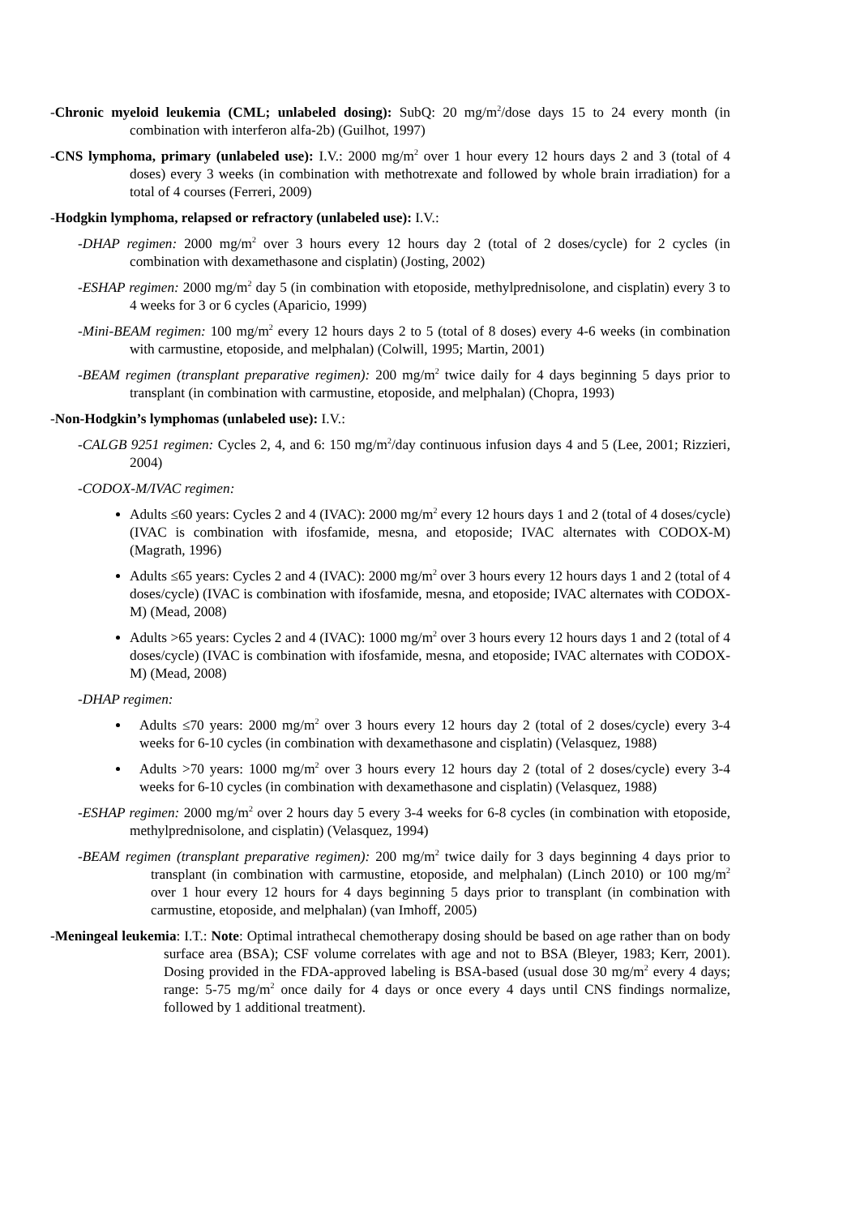-Chronic myeloid leukemia (CML; unlabeled dosing): SubQ: 20 mg/m<sup>2</sup>/dose days 15 to 24 every month (in combination with interferon alfa-2b) (Guilhot, 1997)
-CNS lymphoma, primary (unlabeled use): I.V.: 2000 mg/m<sup>2</sup> over 1 hour every 12 hours days 2 and 3 (total of 4 doses) every 3 weeks (in combination with methotrexate and followed by whole brain irradiation) for a total of 4 courses (Ferreri, 2009)
-Hodgkin lymphoma, relapsed or refractory (unlabeled use): I.V.:
-DHAP regimen: 2000 mg/m<sup>2</sup> over 3 hours every 12 hours day 2 (total of 2 doses/cycle) for 2 cycles (in combination with dexamethasone and cisplatin) (Josting, 2002)
-ESHAP regimen: 2000 mg/m<sup>2</sup> day 5 (in combination with etoposide, methylprednisolone, and cisplatin) every 3 to 4 weeks for 3 or 6 cycles (Aparicio, 1999)
-Mini-BEAM regimen: 100 mg/m<sup>2</sup> every 12 hours days 2 to 5 (total of 8 doses) every 4-6 weeks (in combination with carmustine, etoposide, and melphalan) (Colwill, 1995; Martin, 2001)
-BEAM regimen (transplant preparative regimen): 200 mg/m<sup>2</sup> twice daily for 4 days beginning 5 days prior to transplant (in combination with carmustine, etoposide, and melphalan) (Chopra, 1993)
-Non-Hodgkin’s lymphomas (unlabeled use): I.V.:
-CALGB 9251 regimen: Cycles 2, 4, and 6: 150 mg/m<sup>2</sup>/day continuous infusion days 4 and 5 (Lee, 2001; Rizzieri, 2004)
-CODOX-M/IVAC regimen:
Adults ≤60 years: Cycles 2 and 4 (IVAC): 2000 mg/m<sup>2</sup> every 12 hours days 1 and 2 (total of 4 doses/cycle) (IVAC is combination with ifosfamide, mesna, and etoposide; IVAC alternates with CODOX-M) (Magrath, 1996)
Adults ≤65 years: Cycles 2 and 4 (IVAC): 2000 mg/m<sup>2</sup> over 3 hours every 12 hours days 1 and 2 (total of 4 doses/cycle) (IVAC is combination with ifosfamide, mesna, and etoposide; IVAC alternates with CODOX-M) (Mead, 2008)
Adults >65 years: Cycles 2 and 4 (IVAC): 1000 mg/m<sup>2</sup> over 3 hours every 12 hours days 1 and 2 (total of 4 doses/cycle) (IVAC is combination with ifosfamide, mesna, and etoposide; IVAC alternates with CODOX-M) (Mead, 2008)
-DHAP regimen:
Adults ≤70 years: 2000 mg/m<sup>2</sup> over 3 hours every 12 hours day 2 (total of 2 doses/cycle) every 3-4 weeks for 6-10 cycles (in combination with dexamethasone and cisplatin) (Velasquez, 1988)
Adults >70 years: 1000 mg/m<sup>2</sup> over 3 hours every 12 hours day 2 (total of 2 doses/cycle) every 3-4 weeks for 6-10 cycles (in combination with dexamethasone and cisplatin) (Velasquez, 1988)
-ESHAP regimen: 2000 mg/m<sup>2</sup> over 2 hours day 5 every 3-4 weeks for 6-8 cycles (in combination with etoposide, methylprednisolone, and cisplatin) (Velasquez, 1994)
-BEAM regimen (transplant preparative regimen): 200 mg/m<sup>2</sup> twice daily for 3 days beginning 4 days prior to transplant (in combination with carmustine, etoposide, and melphalan) (Linch 2010) or 100 mg/m<sup>2</sup> over 1 hour every 12 hours for 4 days beginning 5 days prior to transplant (in combination with carmustine, etoposide, and melphalan) (van Imhoff, 2005)
-Meningeal leukemia: I.T.: Note: Optimal intrathecal chemotherapy dosing should be based on age rather than on body surface area (BSA); CSF volume correlates with age and not to BSA (Bleyer, 1983; Kerr, 2001). Dosing provided in the FDA-approved labeling is BSA-based (usual dose 30 mg/m<sup>2</sup> every 4 days; range: 5-75 mg/m<sup>2</sup> once daily for 4 days or once every 4 days until CNS findings normalize, followed by 1 additional treatment).